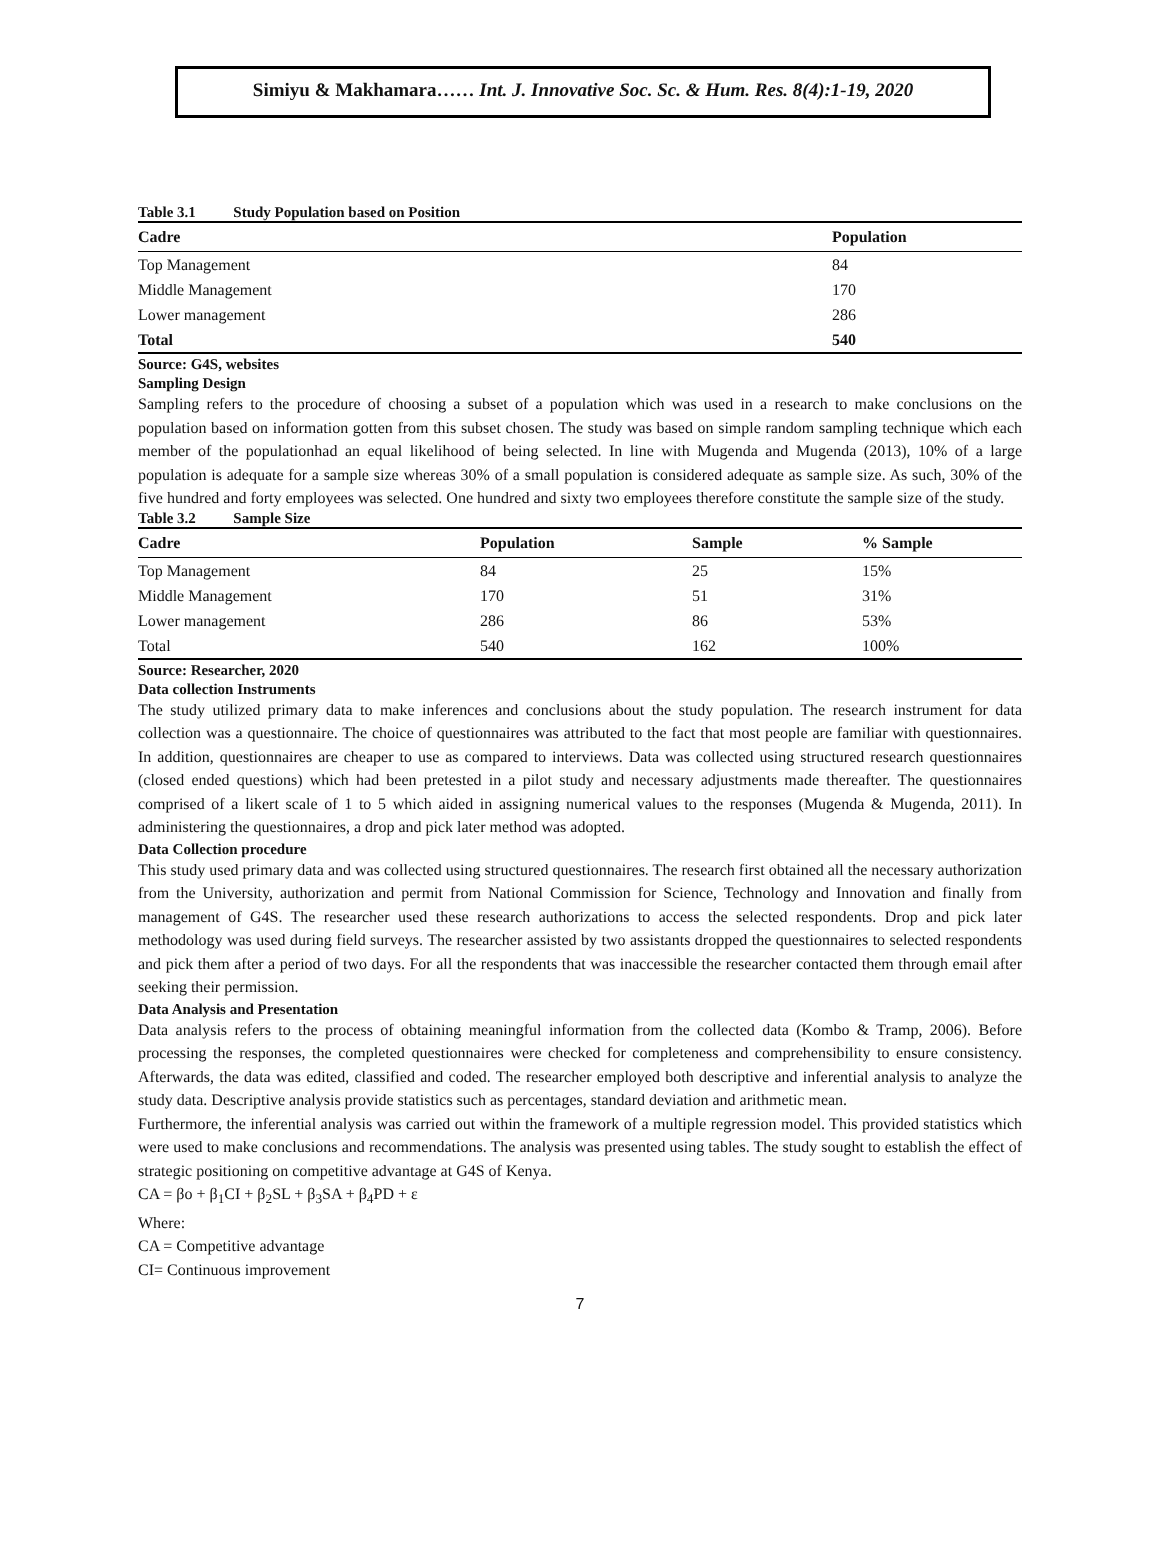Simiyu & Makhamara…… Int. J. Innovative Soc. Sc. & Hum. Res. 8(4):1-19, 2020
Table 3.1 Study Population based on Position
| Cadre | Population |
| --- | --- |
| Top Management | 84 |
| Middle Management | 170 |
| Lower management | 286 |
| Total | 540 |
Source: G4S, websites
Sampling Design
Sampling refers to the procedure of choosing a subset of a population which was used in a research to make conclusions on the population based on information gotten from this subset chosen. The study was based on simple random sampling technique which each member of the populationhad an equal likelihood of being selected. In line with Mugenda and Mugenda (2013), 10% of a large population is adequate for a sample size whereas 30% of a small population is considered adequate as sample size. As such, 30% of the five hundred and forty employees was selected. One hundred and sixty two employees therefore constitute the sample size of the study.
Table 3.2 Sample Size
| Cadre | Population | Sample | % Sample |
| --- | --- | --- | --- |
| Top Management | 84 | 25 | 15% |
| Middle Management | 170 | 51 | 31% |
| Lower management | 286 | 86 | 53% |
| Total | 540 | 162 | 100% |
Source: Researcher, 2020
Data collection Instruments
The study utilized primary data to make inferences and conclusions about the study population. The research instrument for data collection was a questionnaire. The choice of questionnaires was attributed to the fact that most people are familiar with questionnaires. In addition, questionnaires are cheaper to use as compared to interviews. Data was collected using structured research questionnaires (closed ended questions) which had been pretested in a pilot study and necessary adjustments made thereafter. The questionnaires comprised of a likert scale of 1 to 5 which aided in assigning numerical values to the responses (Mugenda & Mugenda, 2011). In administering the questionnaires, a drop and pick later method was adopted.
Data Collection procedure
This study used primary data and was collected using structured questionnaires. The research first obtained all the necessary authorization from the University, authorization and permit from National Commission for Science, Technology and Innovation and finally from management of G4S. The researcher used these research authorizations to access the selected respondents. Drop and pick later methodology was used during field surveys. The researcher assisted by two assistants dropped the questionnaires to selected respondents and pick them after a period of two days. For all the respondents that was inaccessible the researcher contacted them through email after seeking their permission.
Data Analysis and Presentation
Data analysis refers to the process of obtaining meaningful information from the collected data (Kombo & Tramp, 2006). Before processing the responses, the completed questionnaires were checked for completeness and comprehensibility to ensure consistency. Afterwards, the data was edited, classified and coded. The researcher employed both descriptive and inferential analysis to analyze the study data. Descriptive analysis provide statistics such as percentages, standard deviation and arithmetic mean.
Furthermore, the inferential analysis was carried out within the framework of a multiple regression model. This provided statistics which were used to make conclusions and recommendations. The analysis was presented using tables. The study sought to establish the effect of strategic positioning on competitive advantage at G4S of Kenya.
CA = βo + β<sub>1</sub>CI + β<sub>2</sub>SL + β<sub>3</sub>SA + β<sub>4</sub>PD + ε
Where:
CA = Competitive advantage
CI= Continuous improvement
7